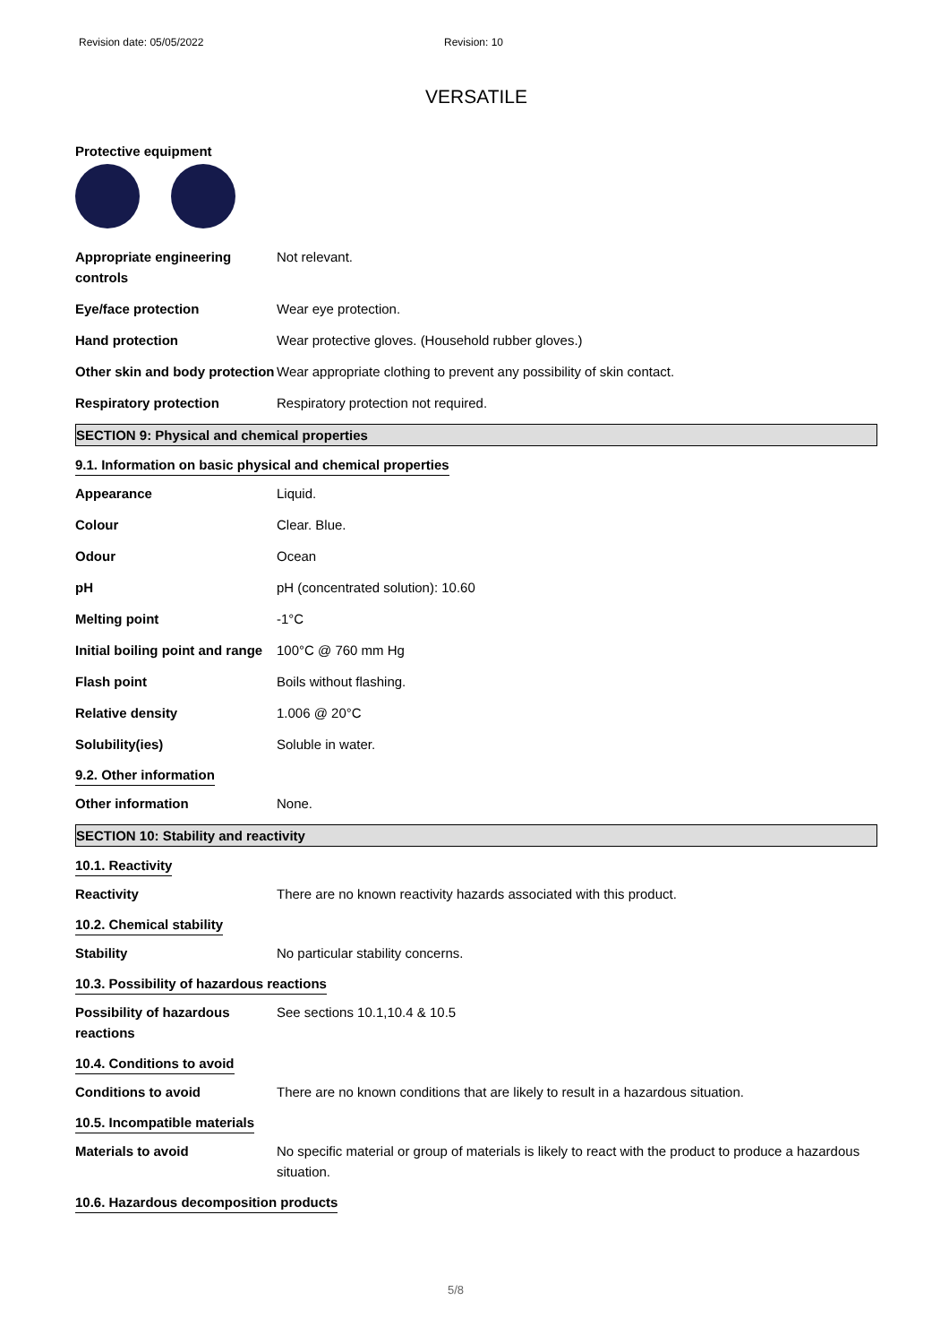Revision date: 05/05/2022 Revision: 10
VERSATILE
Protective equipment
Appropriate engineering controls
Not relevant.
Eye/face protection Wear eye protection.
Hand protection Wear protective gloves. (Household rubber gloves.)
Other skin and body protection
Wear appropriate clothing to prevent any possibility of skin contact.
Respiratory protection Respiratory protection not required.
SECTION 9: Physical and chemical properties
9.1. Information on basic physical and chemical properties
Appearance Liquid.
Colour Clear. Blue.
Odour Ocean
pH pH (concentrated solution): 10.60
Melting point -1°C
Initial boiling point and range
100°C @ 760 mm Hg
Flash point Boils without flashing.
Relative density 1.006 @ 20°C
Solubility(ies) Soluble in water.
9.2. Other information
Other information None.
SECTION 10: Stability and reactivity
10.1. Reactivity
Reactivity There are no known reactivity hazards associated with this product.
10.2. Chemical stability
Stability No particular stability concerns.
10.3. Possibility of hazardous reactions
Possibility of hazardous reactions
See sections 10.1,10.4 & 10.5
10.4. Conditions to avoid
Conditions to avoid There are no known conditions that are likely to result in a hazardous situation.
10.5. Incompatible materials
Materials to avoid No specific material or group of materials is likely to react with the product to produce a hazardous situation.
10.6. Hazardous decomposition products
5/8